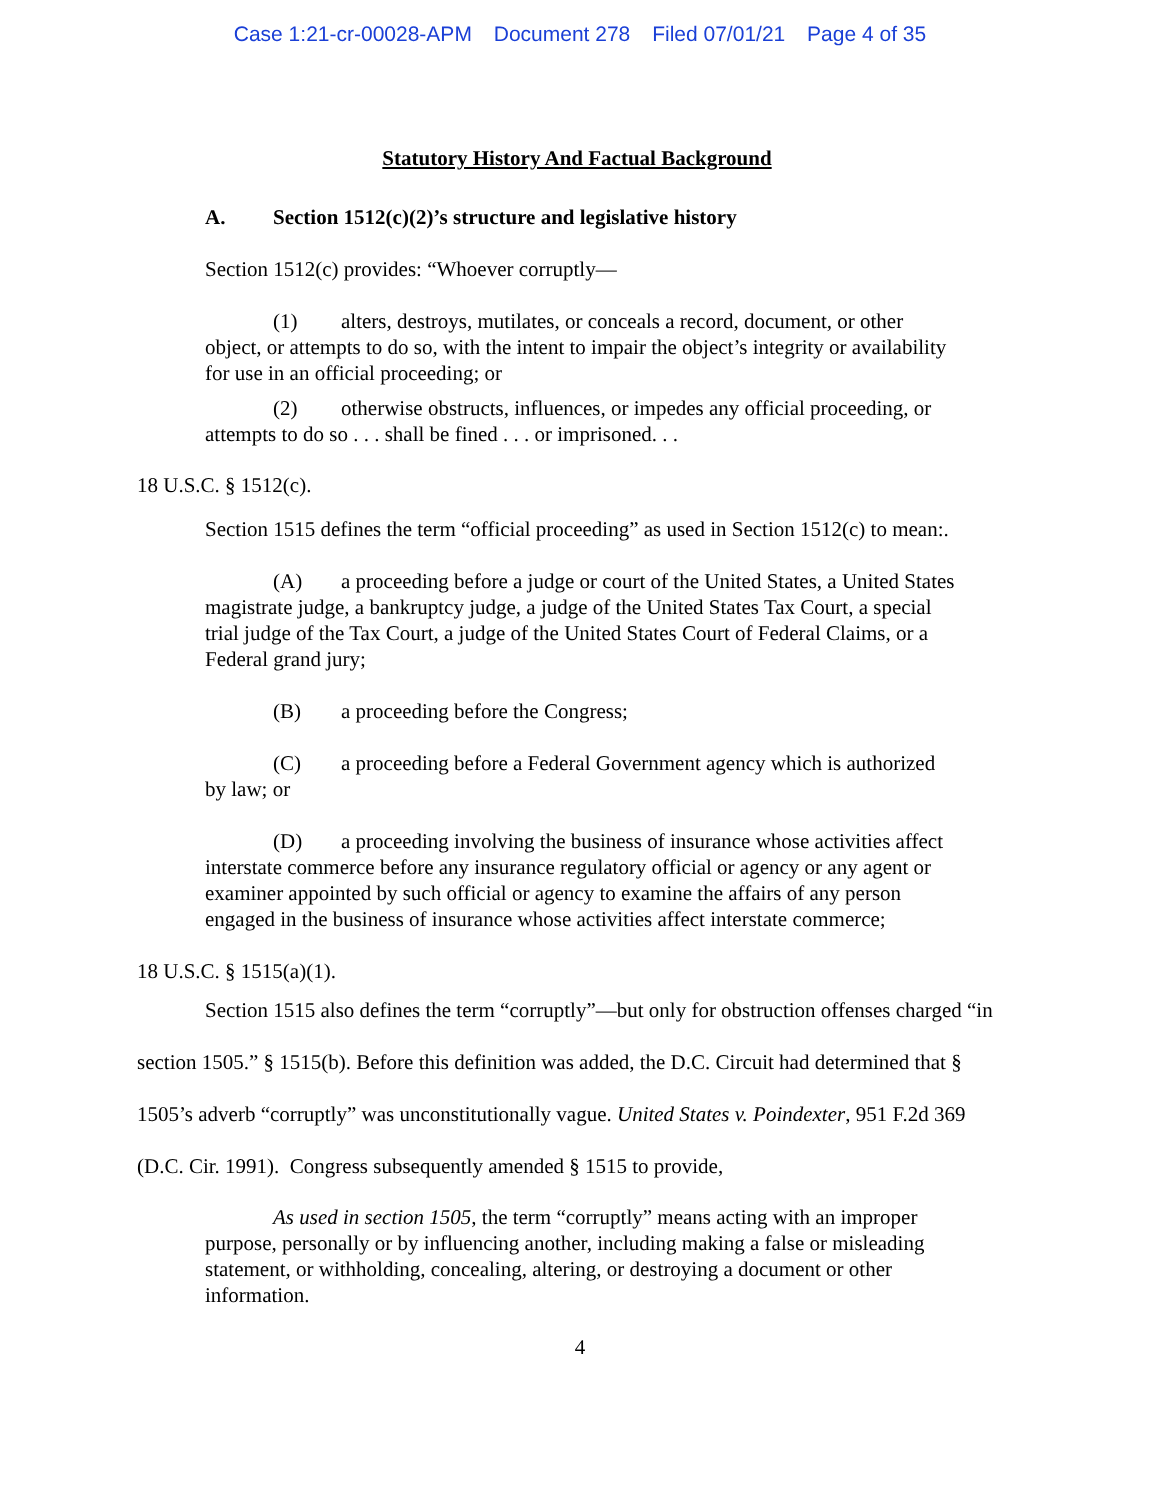Case 1:21-cr-00028-APM Document 278 Filed 07/01/21 Page 4 of 35
Statutory History And Factual Background
A. Section 1512(c)(2)’s structure and legislative history
Section 1512(c) provides: “Whoever corruptly—
(1) alters, destroys, mutilates, or conceals a record, document, or other object, or attempts to do so, with the intent to impair the object’s integrity or availability for use in an official proceeding; or
(2) otherwise obstructs, influences, or impedes any official proceeding, or attempts to do so . . . shall be fined . . . or imprisoned. . .
18 U.S.C. § 1512(c).
Section 1515 defines the term “official proceeding” as used in Section 1512(c) to mean:.
(A) a proceeding before a judge or court of the United States, a United States magistrate judge, a bankruptcy judge, a judge of the United States Tax Court, a special trial judge of the Tax Court, a judge of the United States Court of Federal Claims, or a Federal grand jury;
(B) a proceeding before the Congress;
(C) a proceeding before a Federal Government agency which is authorized by law; or
(D) a proceeding involving the business of insurance whose activities affect interstate commerce before any insurance regulatory official or agency or any agent or examiner appointed by such official or agency to examine the affairs of any person engaged in the business of insurance whose activities affect interstate commerce;
18 U.S.C. § 1515(a)(1).
Section 1515 also defines the term “corruptly”—but only for obstruction offenses charged “in section 1505.” § 1515(b). Before this definition was added, the D.C. Circuit had determined that § 1505’s adverb “corruptly” was unconstitutionally vague. United States v. Poindexter, 951 F.2d 369 (D.C. Cir. 1991). Congress subsequently amended § 1515 to provide,
As used in section 1505, the term “corruptly” means acting with an improper purpose, personally or by influencing another, including making a false or misleading statement, or withholding, concealing, altering, or destroying a document or other information.
4